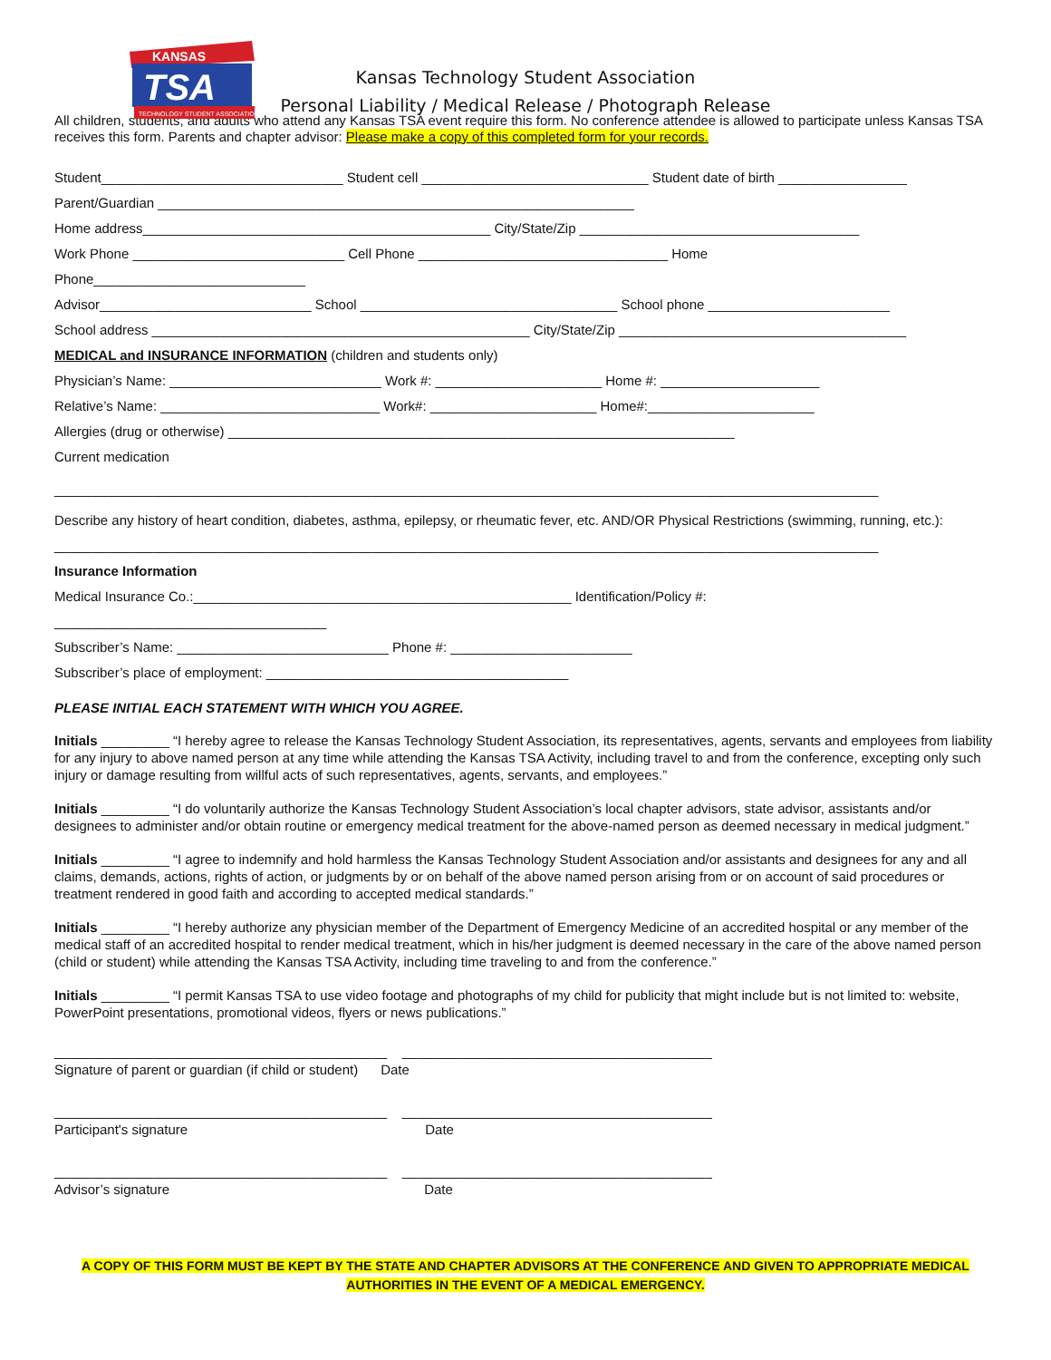KANSAS
TSA
TECHNOLOGY STUDENT ASSOCIATION
Kansas Technology Student Association
Personal Liability / Medical Release / Photograph Release
All children, students, and adults who attend any Kansas TSA event require this form. No conference attendee is allowed to participate unless Kansas TSA receives this form. Parents and chapter advisor: Please make a copy of this completed form for your records.
Student________________________________ Student cell ______________________________ Student date of birth _________________
Parent/Guardian _______________________________________________________________
Home address______________________________________________ City/State/Zip _____________________________________
Work Phone ____________________________ Cell Phone _________________________________ Home
Phone____________________________
Advisor____________________________ School __________________________________ School phone ________________________
School address __________________________________________________ City/State/Zip ______________________________________
MEDICAL and INSURANCE INFORMATION (children and students only)
Physician’s Name: ____________________________ Work #: ______________________ Home #: _____________________
Relative’s Name: _____________________________ Work#: ______________________ Home#:______________________
Allergies (drug or otherwise) ___________________________________________________________________
Current medication
_____________________________________________________________________________________________________________
Describe any history of heart condition, diabetes, asthma, epilepsy, or rheumatic fever, etc. AND/OR Physical Restrictions (swimming, running, etc.):
_____________________________________________________________________________________________________________
Insurance Information
Medical Insurance Co.:__________________________________________________ Identification/Policy #:
____________________________________
Subscriber’s Name: ____________________________ Phone #: ________________________
Subscriber’s place of employment: ________________________________________
PLEASE INITIAL EACH STATEMENT WITH WHICH YOU AGREE.
Initials _________ “I hereby agree to release the Kansas Technology Student Association, its representatives, agents, servants and employees from liability for any injury to above named person at any time while attending the Kansas TSA Activity, including travel to and from the conference, excepting only such injury or damage resulting from willful acts of such representatives, agents, servants, and employees.”
Initials _________ “I do voluntarily authorize the Kansas Technology Student Association’s local chapter advisors, state advisor, assistants and/or designees to administer and/or obtain routine or emergency medical treatment for the above-named person as deemed necessary in medical judgment.”
Initials _________ “I agree to indemnify and hold harmless the Kansas Technology Student Association and/or assistants and designees for any and all claims, demands, actions, rights of action, or judgments by or on behalf of the above named person arising from or on account of said procedures or treatment rendered in good faith and according to accepted medical standards.”
Initials _________ “I hereby authorize any physician member of the Department of Emergency Medicine of an accredited hospital or any member of the medical staff of an accredited hospital to render medical treatment, which in his/her judgment is deemed necessary in the care of the above named person (child or student) while attending the Kansas TSA Activity, including time traveling to and from the conference.”
Initials _________ “I permit Kansas TSA to use video footage and photographs of my child for publicity that might include but is not limited to: website, PowerPoint presentations, promotional videos, flyers or news publications.”
____________________________________________ _________________________________________
Signature of parent or guardian (if child or student) Date
____________________________________________ _________________________________________
Participant's signature Date
____________________________________________ _________________________________________
Advisor’s signature Date
A COPY OF THIS FORM MUST BE KEPT BY THE STATE AND CHAPTER ADVISORS AT THE CONFERENCE AND GIVEN TO APPROPRIATE MEDICAL AUTHORITIES IN THE EVENT OF A MEDICAL EMERGENCY.